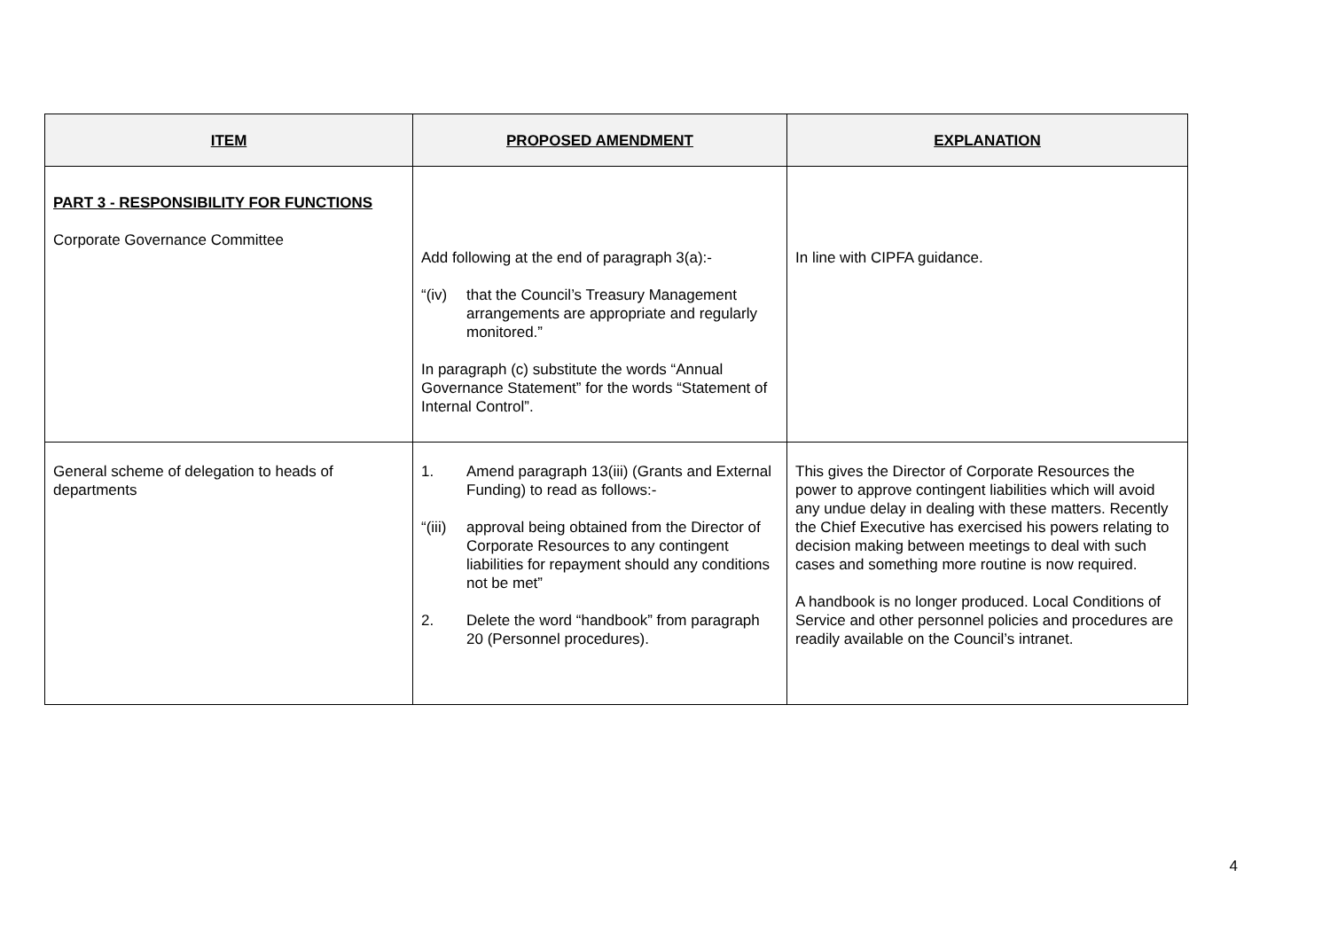| ITEM | PROPOSED AMENDMENT | EXPLANATION |
| --- | --- | --- |
| PART 3 - RESPONSIBILITY FOR FUNCTIONS Corporate Governance Committee | Add following at the end of paragraph 3(a):- “(iv) that the Council’s Treasury Management arrangements are appropriate and regularly monitored.” In paragraph (c) substitute the words “Annual Governance Statement” for the words “Statement of Internal Control”. | In line with CIPFA guidance. |
| General scheme of delegation to heads of departments | 1. Amend paragraph 13(iii) (Grants and External Funding) to read as follows:- “(iii) approval being obtained from the Director of Corporate Resources to any contingent liabilities for repayment should any conditions not be met” 2. Delete the word “handbook” from paragraph 20 (Personnel procedures). | This gives the Director of Corporate Resources the power to approve contingent liabilities which will avoid any undue delay in dealing with these matters. Recently the Chief Executive has exercised his powers relating to decision making between meetings to deal with such cases and something more routine is now required. A handbook is no longer produced. Local Conditions of Service and other personnel policies and procedures are readily available on the Council’s intranet. |
4